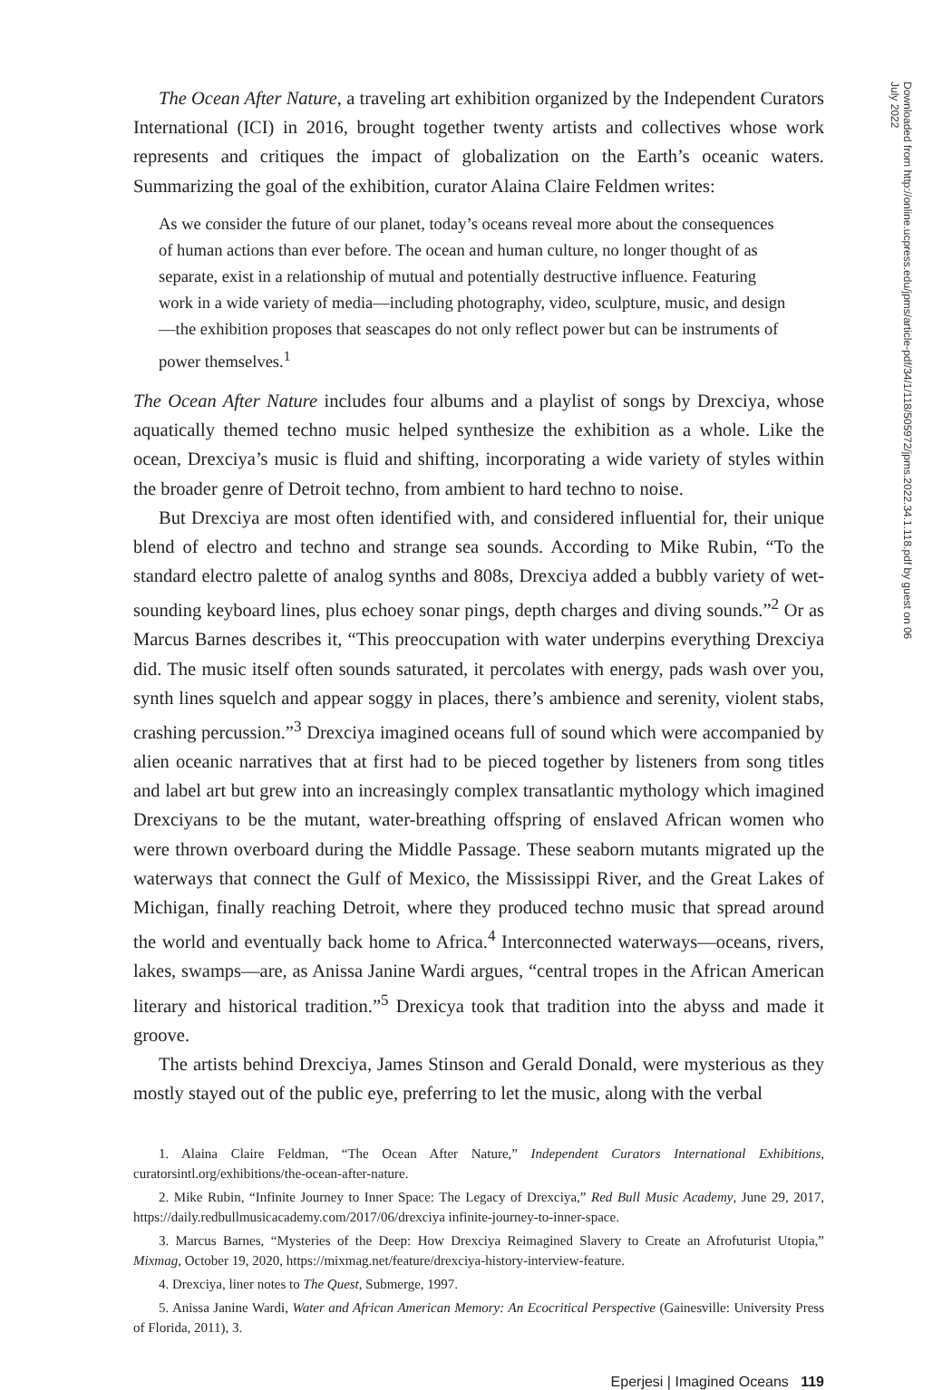Downloaded from http://online.ucpress.edu/jpms/article-pdf/34/1/118/505972/jpms.2022.34.1.118.pdf by guest on 06 July 2022
The Ocean After Nature, a traveling art exhibition organized by the Independent Curators International (ICI) in 2016, brought together twenty artists and collectives whose work represents and critiques the impact of globalization on the Earth’s oceanic waters. Summarizing the goal of the exhibition, curator Alaina Claire Feldmen writes:
As we consider the future of our planet, today’s oceans reveal more about the consequences of human actions than ever before. The ocean and human culture, no longer thought of as separate, exist in a relationship of mutual and potentially destructive influence. Featuring work in a wide variety of media—including photography, video, sculpture, music, and design—the exhibition proposes that seascapes do not only reflect power but can be instruments of power themselves.<sup>1</sup>
The Ocean After Nature includes four albums and a playlist of songs by Drexciya, whose aquatically themed techno music helped synthesize the exhibition as a whole. Like the ocean, Drexciya’s music is fluid and shifting, incorporating a wide variety of styles within the broader genre of Detroit techno, from ambient to hard techno to noise.
But Drexciya are most often identified with, and considered influential for, their unique blend of electro and techno and strange sea sounds. According to Mike Rubin, “To the standard electro palette of analog synths and 808s, Drexciya added a bubbly variety of wet-sounding keyboard lines, plus echoey sonar pings, depth charges and diving sounds.”<sup>2</sup> Or as Marcus Barnes describes it, “This preoccupation with water underpins everything Drexciya did. The music itself often sounds saturated, it percolates with energy, pads wash over you, synth lines squelch and appear soggy in places, there’s ambience and serenity, violent stabs, crashing percussion.”<sup>3</sup> Drexciya imagined oceans full of sound which were accompanied by alien oceanic narratives that at first had to be pieced together by listeners from song titles and label art but grew into an increasingly complex transatlantic mythology which imagined Drexciyans to be the mutant, water-breathing offspring of enslaved African women who were thrown overboard during the Middle Passage. These seaborn mutants migrated up the waterways that connect the Gulf of Mexico, the Mississippi River, and the Great Lakes of Michigan, finally reaching Detroit, where they produced techno music that spread around the world and eventually back home to Africa.<sup>4</sup> Interconnected waterways—oceans, rivers, lakes, swamps—are, as Anissa Janine Wardi argues, “central tropes in the African American literary and historical tradition.”<sup>5</sup> Drexicya took that tradition into the abyss and made it groove.
The artists behind Drexciya, James Stinson and Gerald Donald, were mysterious as they mostly stayed out of the public eye, preferring to let the music, along with the verbal
1. Alaina Claire Feldman, “The Ocean After Nature,” Independent Curators International Exhibitions, curatorsintl.org/exhibitions/the-ocean-after-nature.
2. Mike Rubin, “Infinite Journey to Inner Space: The Legacy of Drexciya,” Red Bull Music Academy, June 29, 2017, https://daily.redbullmusicacademy.com/2017/06/drexciya infinite-journey-to-inner-space.
3. Marcus Barnes, “Mysteries of the Deep: How Drexciya Reimagined Slavery to Create an Afrofuturist Utopia,” Mixmag, October 19, 2020, https://mixmag.net/feature/drexciya-history-interview-feature.
4. Drexciya, liner notes to The Quest, Submerge, 1997.
5. Anissa Janine Wardi, Water and African American Memory: An Ecocritical Perspective (Gainesville: University Press of Florida, 2011), 3.
Eperjesi | Imagined Oceans 119